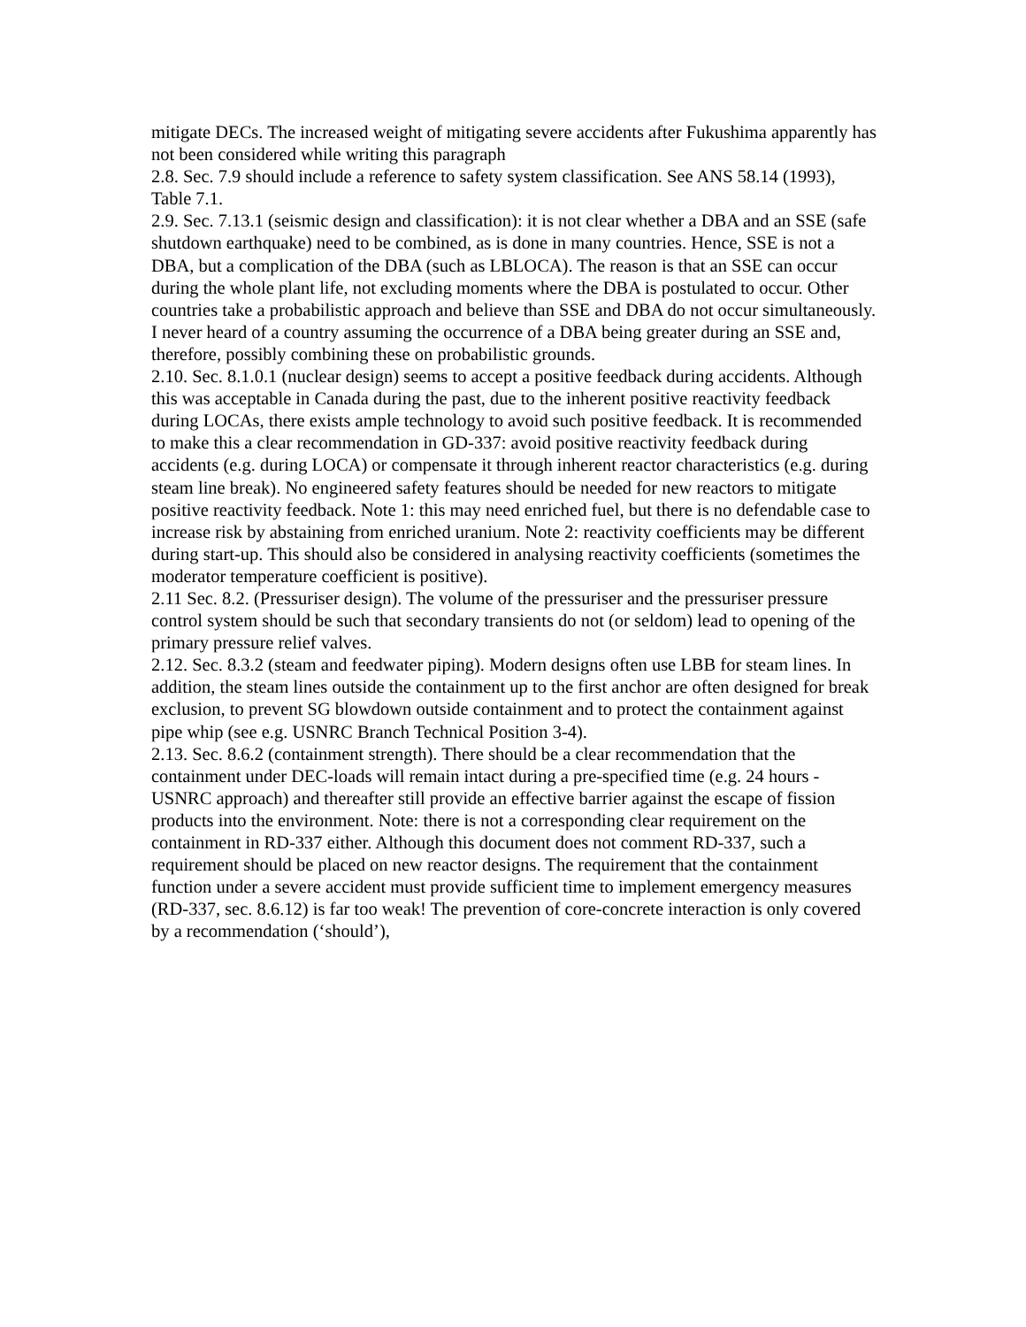mitigate DECs. The increased weight of mitigating severe accidents after Fukushima apparently has not been considered while writing this paragraph
2.8. Sec. 7.9 should include a reference to safety system classification. See ANS 58.14 (1993), Table 7.1.
2.9. Sec. 7.13.1 (seismic design and classification): it is not clear whether a DBA and an SSE (safe shutdown earthquake) need to be combined, as is done in many countries. Hence, SSE is not a DBA, but a complication of the DBA (such as LBLOCA). The reason is that an SSE can occur during the whole plant life, not excluding moments where the DBA is postulated to occur. Other countries take a probabilistic approach and believe than SSE and DBA do not occur simultaneously. I never heard of a country assuming the occurrence of a DBA being greater during an SSE and, therefore, possibly combining these on probabilistic grounds.
2.10. Sec. 8.1.0.1 (nuclear design) seems to accept a positive feedback during accidents. Although this was acceptable in Canada during the past, due to the inherent positive reactivity feedback during LOCAs, there exists ample technology to avoid such positive feedback. It is recommended to make this a clear recommendation in GD-337: avoid positive reactivity feedback during accidents (e.g. during LOCA) or compensate it through inherent reactor characteristics (e.g. during steam line break). No engineered safety features should be needed for new reactors to mitigate positive reactivity feedback. Note 1: this may need enriched fuel, but there is no defendable case to increase risk by abstaining from enriched uranium. Note 2: reactivity coefficients may be different during start-up. This should also be considered in analysing reactivity coefficients (sometimes the moderator temperature coefficient is positive).
2.11 Sec. 8.2. (Pressuriser design). The volume of the pressuriser and the pressuriser pressure control system should be such that secondary transients do not (or seldom) lead to opening of the primary pressure relief valves.
2.12. Sec. 8.3.2 (steam and feedwater piping). Modern designs often use LBB for steam lines. In addition, the steam lines outside the containment up to the first anchor are often designed for break exclusion, to prevent SG blowdown outside containment and to protect the containment against pipe whip (see e.g. USNRC Branch Technical Position 3-4).
2.13. Sec. 8.6.2 (containment strength). There should be a clear recommendation that the containment under DEC-loads will remain intact during a pre-specified time (e.g. 24 hours - USNRC approach) and thereafter still provide an effective barrier against the escape of fission products into the environment. Note: there is not a corresponding clear requirement on the containment in RD-337 either. Although this document does not comment RD-337, such a requirement should be placed on new reactor designs. The requirement that the containment function under a severe accident must provide sufficient time to implement emergency measures (RD-337, sec. 8.6.12) is far too weak! The prevention of core-concrete interaction is only covered by a recommendation (‘should’),